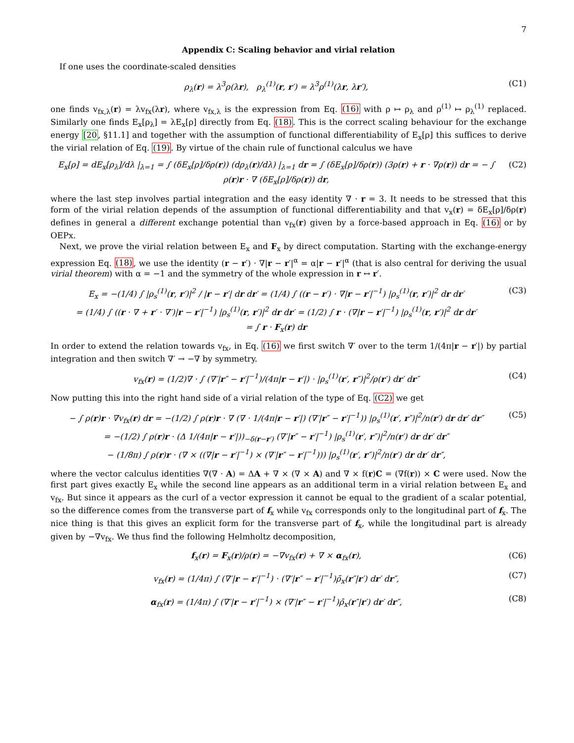7
Appendix C: Scaling behavior and virial relation
If one uses the coordinate-scaled densities
ρ<sub>λ</sub>(r) = λ<sup>3</sup>ρ(λr), ρ<sub>λ</sub><sup>(1)</sup>(r, r′) = λ<sup>3</sup>ρ<sup>(1)</sup>(λr, λr′),
(C1)
one finds v<sub>fx,λ</sub>(r) = λv<sub>fx</sub>(λr), where v<sub>fx,λ</sub> is the expression from Eq. (16) with ρ ↦ ρ<sub>λ</sub> and ρ<sup>(1)</sup> ↦ ρ<sub>λ</sub><sup>(1)</sup> replaced. Similarly one finds E<sub>x</sub>[ρ<sub>λ</sub>] = λE<sub>x</sub>[ρ] directly from Eq. (18). This is the correct scaling behaviour for the exchange energy [20, §11.1] and together with the assumption of functional differentiability of E<sub>x</sub>[ρ] this suffices to derive the virial relation of Eq. (19). By virtue of the chain rule of functional calculus we have
E<sub>x</sub>[ρ] = dE<sub>x</sub>[ρ<sub>λ</sub>]/dλ |<sub>λ=1</sub> = ∫ (δE<sub>x</sub>[ρ]/δρ(r)) (dρ<sub>λ</sub>(r)/dλ) |<sub>λ=1</sub> dr = ∫ (δE<sub>x</sub>[ρ]/δρ(r)) (3ρ(r) + r · ∇ρ(r)) dr = − ∫ ρ(r)r · ∇ (δE<sub>x</sub>[ρ]/δρ(r)) dr,
(C2)
where the last step involves partial integration and the easy identity ∇ · r = 3. It needs to be stressed that this form of the virial relation depends of the assumption of functional differentiability and that v<sub>x</sub>(r) = δE<sub>x</sub>[ρ]/δρ(r) defines in general a different exchange potential than v<sub>fx</sub>(r) given by a force-based approach in Eq. (16) or by OEPx.
Next, we prove the virial relation between E<sub>x</sub> and F<sub>x</sub> by direct computation. Starting with the exchange-energy expression Eq. (18), we use the identity (r − r′) · ∇|r − r′|<sup>α</sup> = α|r − r′|<sup>α</sup> (that is also central for deriving the usual virial theorem) with α = −1 and the symmetry of the whole expression in r ↔ r′.
E<sub>x</sub> = −(1/4) ∫ |ρ<sub>s</sub><sup>(1)</sup>(r, r′)|<sup>2</sup> / |r − r′| dr dr′ = (1/4) ∫ ((r − r′) · ∇|r − r′|<sup>−1</sup>) |ρ<sub>s</sub><sup>(1)</sup>(r, r′)|<sup>2</sup> dr dr′
= (1/4) ∫ ((r · ∇ + r′ · ∇′)|r − r′|<sup>−1</sup>) |ρ<sub>s</sub><sup>(1)</sup>(r, r′)|<sup>2</sup> dr dr′ = (1/2) ∫ r · (∇|r − r′|<sup>−1</sup>) |ρ<sub>s</sub><sup>(1)</sup>(r, r′)|<sup>2</sup> dr dr′
= ∫ r · F<sub>x</sub>(r) dr
(C3)
In order to extend the relation towards v<sub>fx</sub>, in Eq. (16) we first switch ∇′ over to the term 1/(4π|r − r′|) by partial integration and then switch ∇′ → −∇ by symmetry.
v<sub>fx</sub>(r) = (1/2)∇ · ∫ (∇′|r″ − r′|<sup>−1</sup>)/(4π|r − r′|) · |ρ<sub>s</sub><sup>(1)</sup>(r′, r″)|<sup>2</sup>/ρ(r′) dr′ dr″
(C4)
Now putting this into the right hand side of a virial relation of the type of Eq. (C2) we get
− ∫ ρ(r)r · ∇v<sub>fx</sub>(r) dr = −(1/2) ∫ ρ(r)r · ∇ (∇ · 1/(4π|r − r′|) (∇′|r″ − r′|<sup>−1</sup>)) |ρ<sub>s</sub><sup>(1)</sup>(r′, r″)|<sup>2</sup>/n(r′) dr dr′ dr″
= −(1/2) ∫ ρ(r)r · (Δ 1/(4π|r − r′|))<sub>−δ(r−r′)</sub> (∇′|r″ − r′|<sup>−1</sup>) |ρ<sub>s</sub><sup>(1)</sup>(r′, r″)|<sup>2</sup>/n(r′) dr dr′ dr″
− (1/8π) ∫ ρ(r)r · (∇ × ((∇|r − r′|<sup>−1</sup>) × (∇′|r″ − r′|<sup>−1</sup>))) |ρ<sub>s</sub><sup>(1)</sup>(r′, r″)|<sup>2</sup>/n(r′) dr dr′ dr″,
(C5)
where the vector calculus identities ∇(∇ · A) = ΔA + ∇ × (∇ × A) and ∇ × f(r)C = (∇f(r)) × C were used. Now the first part gives exactly E<sub>x</sub> while the second line appears as an additional term in a virial relation between E<sub>x</sub> and v<sub>fx</sub>. But since it appears as the curl of a vector expression it cannot be equal to the gradient of a scalar potential, so the difference comes from the transverse part of f<sub>x</sub> while v<sub>fx</sub> corresponds only to the longitudinal part of f<sub>x</sub>. The nice thing is that this gives an explicit form for the transverse part of f<sub>x</sub>, while the longitudinal part is already given by −∇v<sub>fx</sub>. We thus find the following Helmholtz decomposition,
f<sub>x</sub>(r) = F<sub>x</sub>(r)/ρ(r) = −∇v<sub>fx</sub>(r) + ∇ × α<sub>fx</sub>(r),
(C6)
v<sub>fx</sub>(r) = (1/4π) ∫ (∇′|r − r′|<sup>−1</sup>) · (∇′|r″ − r′|<sup>−1</sup>)ρ̄<sub>x</sub>(r″|r′) dr′ dr″,
(C7)
α<sub>fx</sub>(r) = (1/4π) ∫ (∇′|r − r′|<sup>−1</sup>) × (∇′|r″ − r′|<sup>−1</sup>)ρ̄<sub>x</sub>(r″|r′) dr′ dr″,
(C8)